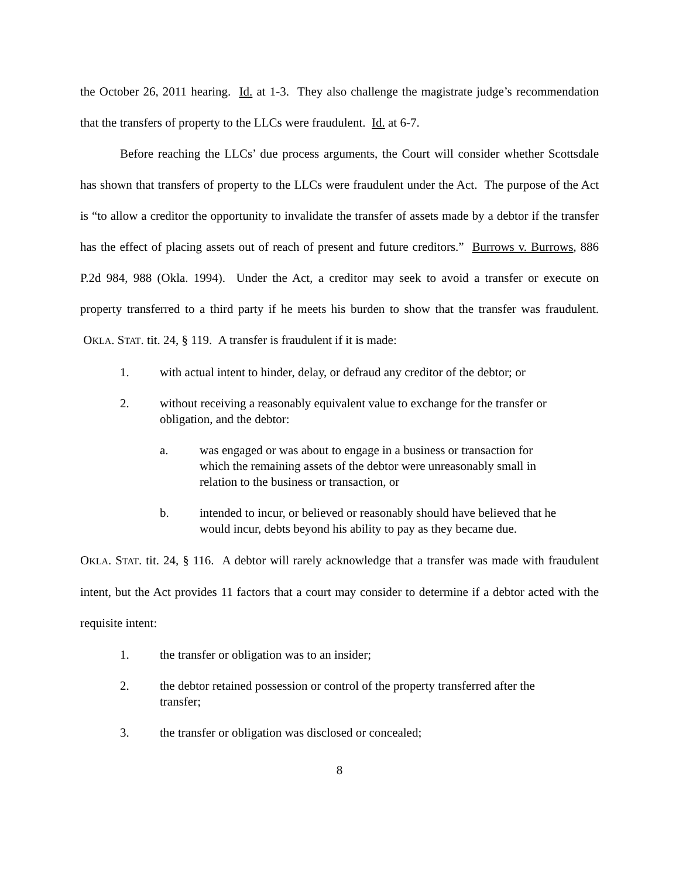the October 26, 2011 hearing. Id. at 1-3. They also challenge the magistrate judge’s recommendation that the transfers of property to the LLCs were fraudulent. Id. at 6-7.
Before reaching the LLCs’ due process arguments, the Court will consider whether Scottsdale has shown that transfers of property to the LLCs were fraudulent under the Act. The purpose of the Act is “to allow a creditor the opportunity to invalidate the transfer of assets made by a debtor if the transfer has the effect of placing assets out of reach of present and future creditors.” Burrows v. Burrows, 886 P.2d 984, 988 (Okla. 1994). Under the Act, a creditor may seek to avoid a transfer or execute on property transferred to a third party if he meets his burden to show that the transfer was fraudulent. OKLA. STAT. tit. 24, § 119. A transfer is fraudulent if it is made:
1. with actual intent to hinder, delay, or defraud any creditor of the debtor; or
2. without receiving a reasonably equivalent value to exchange for the transfer or obligation, and the debtor:
a. was engaged or was about to engage in a business or transaction for which the remaining assets of the debtor were unreasonably small in relation to the business or transaction, or
b. intended to incur, or believed or reasonably should have believed that he would incur, debts beyond his ability to pay as they became due.
OKLA. STAT. tit. 24, § 116. A debtor will rarely acknowledge that a transfer was made with fraudulent intent, but the Act provides 11 factors that a court may consider to determine if a debtor acted with the requisite intent:
1. the transfer or obligation was to an insider;
2. the debtor retained possession or control of the property transferred after the transfer;
3. the transfer or obligation was disclosed or concealed;
8